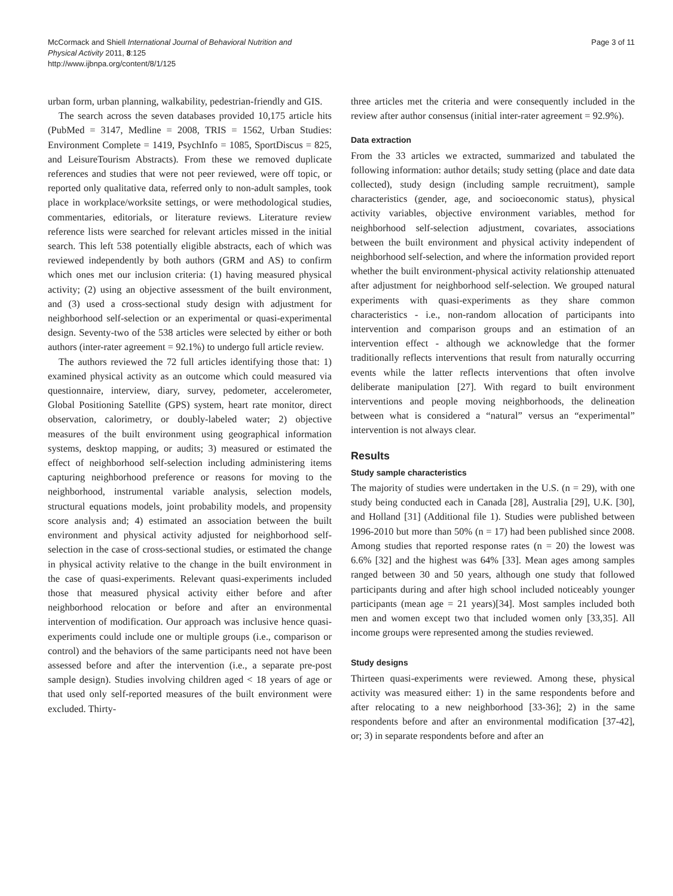McCormack and Shiell International Journal of Behavioral Nutrition and
Physical Activity 2011, 8:125
http://www.ijbnpa.org/content/8/1/125
Page 3 of 11
urban form, urban planning, walkability, pedestrian-friendly and GIS.
The search across the seven databases provided 10,175 article hits (PubMed = 3147, Medline = 2008, TRIS = 1562, Urban Studies: Environment Complete = 1419, PsychInfo = 1085, SportDiscus = 825, and LeisureTourism Abstracts). From these we removed duplicate references and studies that were not peer reviewed, were off topic, or reported only qualitative data, referred only to non-adult samples, took place in workplace/worksite settings, or were methodological studies, commentaries, editorials, or literature reviews. Literature review reference lists were searched for relevant articles missed in the initial search. This left 538 potentially eligible abstracts, each of which was reviewed independently by both authors (GRM and AS) to confirm which ones met our inclusion criteria: (1) having measured physical activity; (2) using an objective assessment of the built environment, and (3) used a cross-sectional study design with adjustment for neighborhood self-selection or an experimental or quasi-experimental design. Seventy-two of the 538 articles were selected by either or both authors (inter-rater agreement = 92.1%) to undergo full article review.
The authors reviewed the 72 full articles identifying those that: 1) examined physical activity as an outcome which could measured via questionnaire, interview, diary, survey, pedometer, accelerometer, Global Positioning Satellite (GPS) system, heart rate monitor, direct observation, calorimetry, or doubly-labeled water; 2) objective measures of the built environment using geographical information systems, desktop mapping, or audits; 3) measured or estimated the effect of neighborhood self-selection including administering items capturing neighborhood preference or reasons for moving to the neighborhood, instrumental variable analysis, selection models, structural equations models, joint probability models, and propensity score analysis and; 4) estimated an association between the built environment and physical activity adjusted for neighborhood self-selection in the case of cross-sectional studies, or estimated the change in physical activity relative to the change in the built environment in the case of quasi-experiments. Relevant quasi-experiments included those that measured physical activity either before and after neighborhood relocation or before and after an environmental intervention of modification. Our approach was inclusive hence quasi-experiments could include one or multiple groups (i.e., comparison or control) and the behaviors of the same participants need not have been assessed before and after the intervention (i.e., a separate pre-post sample design). Studies involving children aged < 18 years of age or that used only self-reported measures of the built environment were excluded. Thirty-
three articles met the criteria and were consequently included in the review after author consensus (initial inter-rater agreement = 92.9%).
Data extraction
From the 33 articles we extracted, summarized and tabulated the following information: author details; study setting (place and date data collected), study design (including sample recruitment), sample characteristics (gender, age, and socioeconomic status), physical activity variables, objective environment variables, method for neighborhood self-selection adjustment, covariates, associations between the built environment and physical activity independent of neighborhood self-selection, and where the information provided report whether the built environment-physical activity relationship attenuated after adjustment for neighborhood self-selection. We grouped natural experiments with quasi-experiments as they share common characteristics - i.e., non-random allocation of participants into intervention and comparison groups and an estimation of an intervention effect - although we acknowledge that the former traditionally reflects interventions that result from naturally occurring events while the latter reflects interventions that often involve deliberate manipulation [27]. With regard to built environment interventions and people moving neighborhoods, the delineation between what is considered a “natural” versus an “experimental” intervention is not always clear.
Results
Study sample characteristics
The majority of studies were undertaken in the U.S. (n = 29), with one study being conducted each in Canada [28], Australia [29], U.K. [30], and Holland [31] (Additional file 1). Studies were published between 1996-2010 but more than 50% (n = 17) had been published since 2008. Among studies that reported response rates (n = 20) the lowest was 6.6% [32] and the highest was 64% [33]. Mean ages among samples ranged between 30 and 50 years, although one study that followed participants during and after high school included noticeably younger participants (mean age = 21 years)[34]. Most samples included both men and women except two that included women only [33,35]. All income groups were represented among the studies reviewed.
Study designs
Thirteen quasi-experiments were reviewed. Among these, physical activity was measured either: 1) in the same respondents before and after relocating to a new neighborhood [33-36]; 2) in the same respondents before and after an environmental modification [37-42], or; 3) in separate respondents before and after an